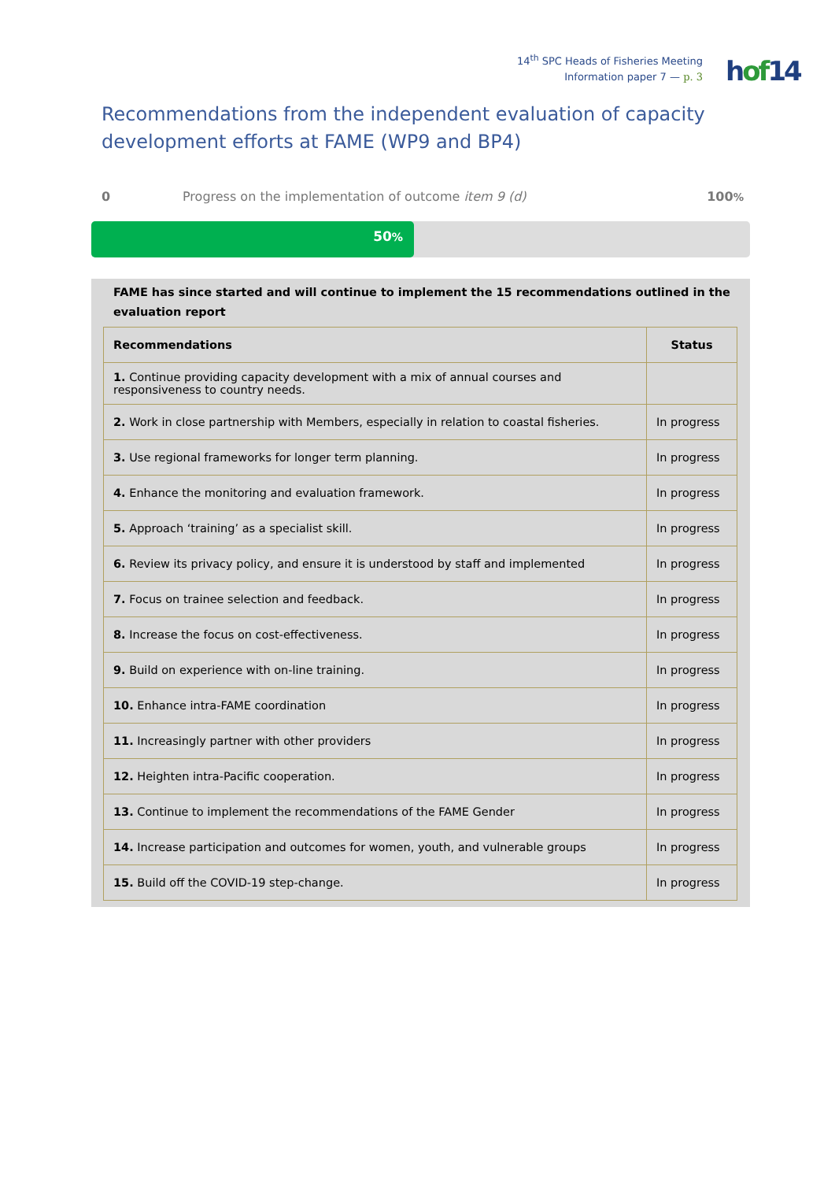14<sup>th</sup> SPC Heads of Fisheries Meeting
Information paper 7 — p. 3
hof14
Recommendations from the independent evaluation of capacity development efforts at FAME (WP9 and BP4)
0 Progress on the implementation of outcome item 9 (d) 100%
50%
FAME has since started and will continue to implement the 15 recommendations outlined in the evaluation report
| Recommendations | Status |
| --- | --- |
| 1. Continue providing capacity development with a mix of annual courses and responsiveness to country needs. | |
| 2. Work in close partnership with Members, especially in relation to coastal fisheries. | In progress |
| 3. Use regional frameworks for longer term planning. | In progress |
| 4. Enhance the monitoring and evaluation framework. | In progress |
| 5. Approach ‘training’ as a specialist skill. | In progress |
| 6. Review its privacy policy, and ensure it is understood by staff and implemented | In progress |
| 7. Focus on trainee selection and feedback. | In progress |
| 8. Increase the focus on cost-effectiveness. | In progress |
| 9. Build on experience with on-line training. | In progress |
| 10. Enhance intra-FAME coordination | In progress |
| 11. Increasingly partner with other providers | In progress |
| 12. Heighten intra-Pacific cooperation. | In progress |
| 13. Continue to implement the recommendations of the FAME Gender | In progress |
| 14. Increase participation and outcomes for women, youth, and vulnerable groups | In progress |
| 15. Build off the COVID-19 step-change. | In progress |